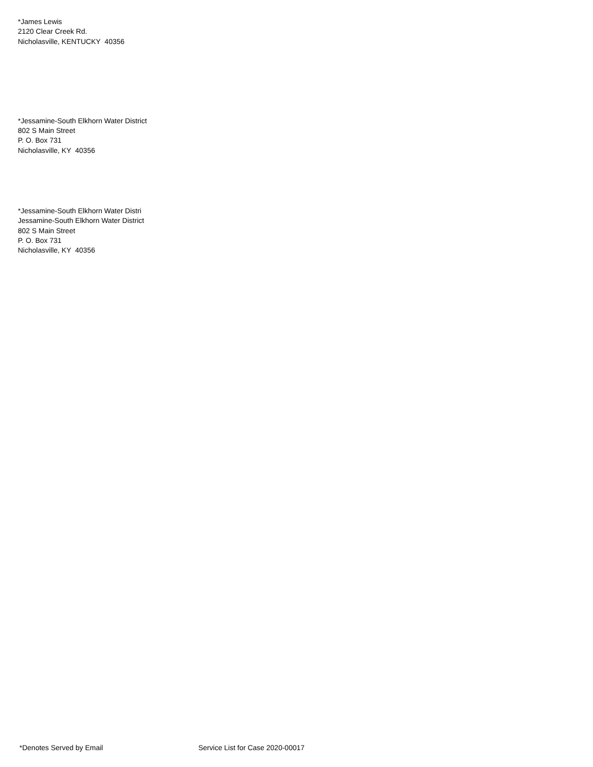*James Lewis
2120 Clear Creek Rd.
Nicholasville, KENTUCKY 40356
*Jessamine-South Elkhorn Water District
802 S Main Street
P. O. Box 731
Nicholasville, KY 40356
*Jessamine-South Elkhorn Water Distri
Jessamine-South Elkhorn Water District
802 S Main Street
P. O. Box 731
Nicholasville, KY 40356
*Denotes Served by Email Service List for Case 2020-00017